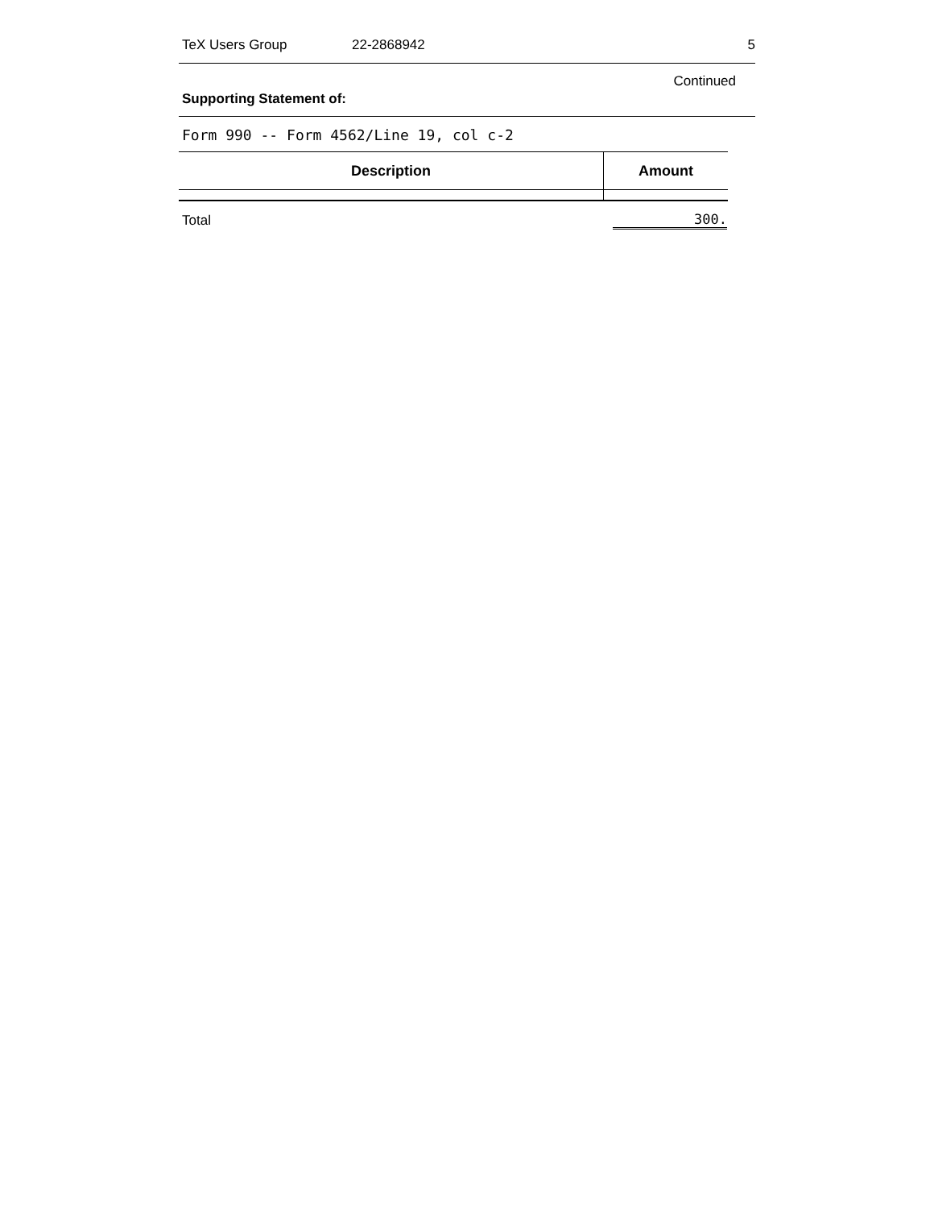TeX Users Group 22-2868942 5
Continued
Supporting Statement of:
Form 990 -- Form 4562/Line 19, col c-2
| Description | Amount |
| --- | --- |
| Total | 300. |